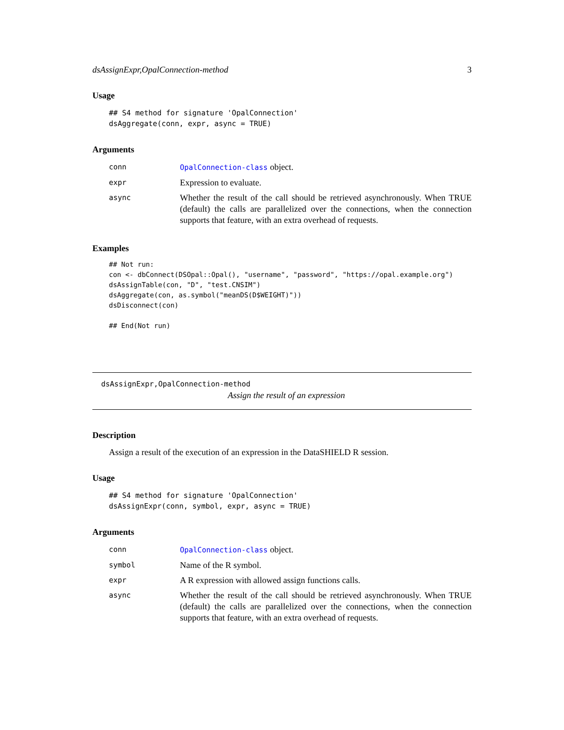dsAssignExpr,OpalConnection-method 3
Usage
## S4 method for signature 'OpalConnection'
dsAggregate(conn, expr, async = TRUE)
Arguments
| conn | OpalConnection-class object. |
| expr | Expression to evaluate. |
| async | Whether the result of the call should be retrieved asynchronously. When TRUE (default) the calls are parallelized over the connections, when the connection supports that feature, with an extra overhead of requests. |
Examples
## Not run:
con <- dbConnect(DSOpal::Opal(), "username", "password", "https://opal.example.org")
dsAssignTable(con, "D", "test.CNSIM")
dsAggregate(con, as.symbol("meanDS(D$WEIGHT)"))
dsDisconnect(con)

## End(Not run)
dsAssignExpr,OpalConnection-method
Assign the result of an expression
Description
Assign a result of the execution of an expression in the DataSHIELD R session.
Usage
## S4 method for signature 'OpalConnection'
dsAssignExpr(conn, symbol, expr, async = TRUE)
Arguments
| conn | OpalConnection-class object. |
| symbol | Name of the R symbol. |
| expr | A R expression with allowed assign functions calls. |
| async | Whether the result of the call should be retrieved asynchronously. When TRUE (default) the calls are parallelized over the connections, when the connection supports that feature, with an extra overhead of requests. |